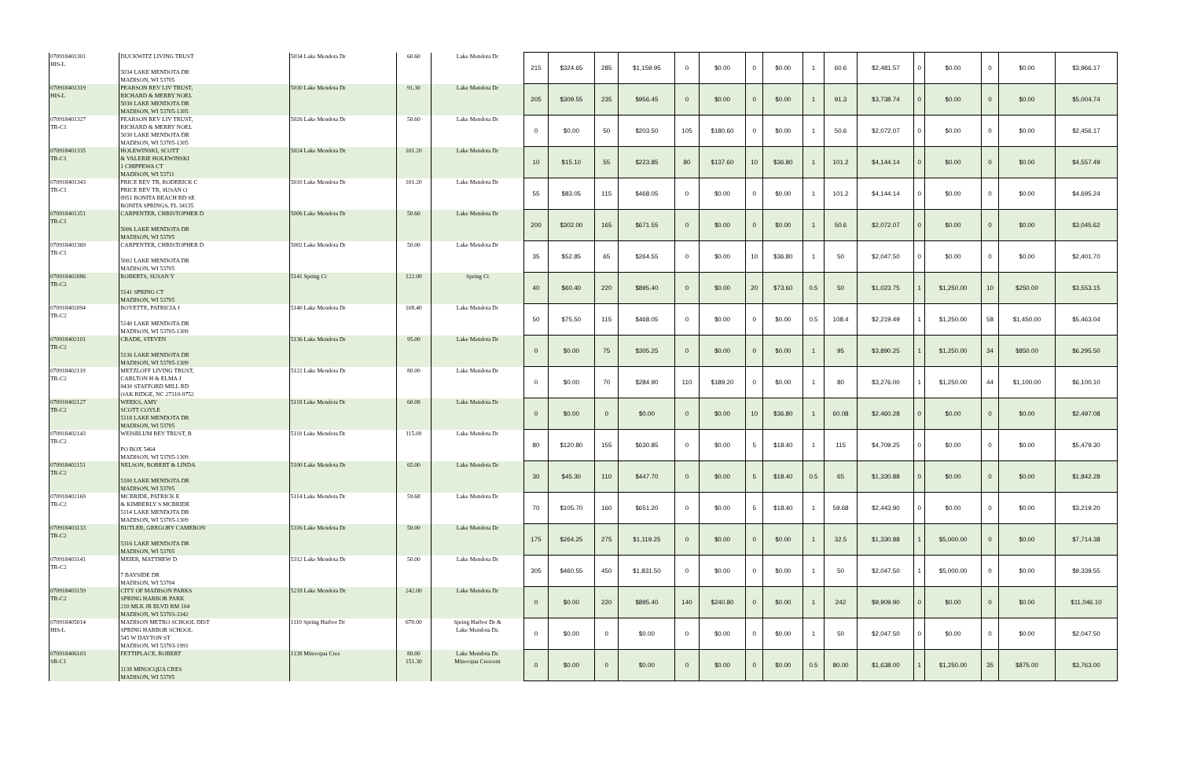| 070918401301 HIS-L | DUCKWITZ LIVING TRUST 5034 LAKE MENDOTA DR MADISON, WI 53705 | 5034 Lake Mendota Dr | 60.60 | Lake Mendota Dr | 215 | $324.65 | 285 | $1,159.95 | 0 | $0.00 | 0 | $0.00 | 1 | 60.6 | $2,481.57 | 0 | $0.00 | 0 | $0.00 | $3,966.17 |
| 070918401319 HIS-L | PEARSON REV LIV TRUST, RICHARD & MERRY NOEL 5030 LAKE MENDOTA DR MADISON, WI 53705-1305 | 5030 Lake Mendota Dr | 91.30 | Lake Mendota Dr | 205 | $309.55 | 235 | $956.45 | 0 | $0.00 | 0 | $0.00 | 1 | 91.3 | $3,738.74 | 0 | $0.00 | 0 | $0.00 | $5,004.74 |
| 070918401327 TR-C1 | PEARSON REV LIV TRUST, RICHARD & MERRY NOEL 5030 LAKE MENDOTA DR MADISON, WI 53705-1305 | 5026 Lake Mendota Dr | 50.60 | Lake Mendota Dr | 0 | $0.00 | 50 | $203.50 | 105 | $180.60 | 0 | $0.00 | 1 | 50.6 | $2,072.07 | 0 | $0.00 | 0 | $0.00 | $2,456.17 |
| 070918401335 TR-C1 | HOLEWINSKI, SCOTT & VALERIE HOLEWINSKI 1 CHIPPEWA CT MADISON, WI 53711 | 5024 Lake Mendota Dr | 101.20 | Lake Mendota Dr | 10 | $15.10 | 55 | $223.85 | 80 | $137.60 | 10 | $36.80 | 1 | 101.2 | $4,144.14 | 0 | $0.00 | 0 | $0.00 | $4,557.49 |
| 070918401343 TR-C1 | PRICE REV TR, RODERICK C PRICE REV TR, SUSAN O 8951 BONITA BEACH RD SE BONITA SPRINGS, FL 34135 | 5010 Lake Mendota Dr | 101.20 | Lake Mendota Dr | 55 | $83.05 | 115 | $468.05 | 0 | $0.00 | 0 | $0.00 | 1 | 101.2 | $4,144.14 | 0 | $0.00 | 0 | $0.00 | $4,695.24 |
| 070918401351 TR-C1 | CARPENTER, CHRISTOPHER D 5006 LAKE MENDOTA DR MADISON, WI 53705 | 5006 Lake Mendota Dr | 50.60 | Lake Mendota Dr | 200 | $302.00 | 165 | $671.55 | 0 | $0.00 | 0 | $0.00 | 1 | 50.6 | $2,072.07 | 0 | $0.00 | 0 | $0.00 | $3,045.62 |
| 070918401369 TR-C1 | CARPENTER, CHRISTOPHER D 5002 LAKE MENDOTA DR MADISON, WI 53705 | 5002 Lake Mendota Dr | 50.00 | Lake Mendota Dr | 35 | $52.85 | 65 | $264.55 | 0 | $0.00 | 10 | $36.80 | 1 | 50 | $2,047.50 | 0 | $0.00 | 0 | $0.00 | $2,401.70 |
| 070918402086 TR-C2 | ROBERTS, SUSAN Y 5141 SPRING CT MADISON, WI 53705 | 5141 Spring Ct | 122.00 | Spring Ct | 40 | $60.40 | 220 | $895.40 | 0 | $0.00 | 20 | $73.60 | 0.5 | 50 | $1,023.75 | 1 | $1,250.00 | 10 | $250.00 | $3,553.15 |
| 070918402094 TR-C2 | BOYETTE, PATRICIA J 5140 LAKE MENDOTA DR MADISON, WI 53705-1309 | 5140 Lake Mendota Dr | 108.40 | Lake Mendota Dr | 50 | $75.50 | 115 | $468.05 | 0 | $0.00 | 0 | $0.00 | 0.5 | 108.4 | $2,219.49 | 1 | $1,250.00 | 58 | $1,450.00 | $5,463.04 |
| 070918402101 TR-C2 | CRADE, STEVEN 5136 LAKE MENDOTA DR MADISON, WI 53705-1309 | 5136 Lake Mendota Dr | 95.00 | Lake Mendota Dr | 0 | $0.00 | 75 | $305.25 | 0 | $0.00 | 0 | $0.00 | 1 | 95 | $3,890.25 | 1 | $1,250.00 | 34 | $850.00 | $6,295.50 |
| 070918402119 TR-C2 | METZLOFF LIVING TRUST, CARLTON H & ELMA J 8430 STAFFORD MILL RD OAK RIDGE, NC 27310-9752 | 5122 Lake Mendota Dr | 80.00 | Lake Mendota Dr | 0 | $0.00 | 70 | $284.90 | 110 | $189.20 | 0 | $0.00 | 1 | 80 | $3,276.00 | 1 | $1,250.00 | 44 | $1,100.00 | $6,100.10 |
| 070918402127 TR-C2 | WEEKS, AMY SCOTT COYLE 5118 LAKE MENDOTA DR MADISON, WI 53705 | 5118 Lake Mendota Dr | 60.08 | Lake Mendota Dr | 0 | $0.00 | 0 | $0.00 | 0 | $0.00 | 10 | $36.80 | 1 | 60.08 | $2,460.28 | 0 | $0.00 | 0 | $0.00 | $2,497.08 |
| 070918402143 TR-C2 | WEISBLUM REV TRUST, B PO BOX 5464 MADISON, WI 53705-1309 | 5110 Lake Mendota Dr | 115.00 | Lake Mendota Dr | 80 | $120.80 | 155 | $630.85 | 0 | $0.00 | 5 | $18.40 | 1 | 115 | $4,709.25 | 0 | $0.00 | 0 | $0.00 | $5,479.30 |
| 070918402151 TR-C2 | NELSON, ROBERT & LINDA 5100 LAKE MENDOTA DR MADISON, WI 53705 | 5100 Lake Mendota Dr | 65.00 | Lake Mendota Dr | 30 | $45.30 | 110 | $447.70 | 0 | $0.00 | 5 | $18.40 | 0.5 | 65 | $1,330.88 | 0 | $0.00 | 0 | $0.00 | $1,842.28 |
| 070918402169 TR-C2 | MCBRIDE, PATRICK E & KIMBERLY S MCBRIDE 5114 LAKE MENDOTA DR MADISON, WI 53705-1309 | 5114 Lake Mendota Dr | 59.68 | Lake Mendota Dr | 70 | $105.70 | 160 | $651.20 | 0 | $0.00 | 5 | $18.40 | 1 | 59.68 | $2,443.90 | 0 | $0.00 | 0 | $0.00 | $3,219.20 |
| 070918403133 TR-C2 | BUTLER, GREGORY CAMERON 5316 LAKE MENDOTA DR MADISON, WI 53705 | 5316 Lake Mendota Dr | 50.00 | Lake Mendota Dr | 175 | $264.25 | 275 | $1,119.25 | 0 | $0.00 | 0 | $0.00 | 1 | 32.5 | $1,330.88 | 1 | $5,000.00 | 0 | $0.00 | $7,714.38 |
| 070918403141 TR-C2 | MEIER, MATTHEW D 7 BAYSIDE DR MADISON, WI 53704 | 5312 Lake Mendota Dr | 50.00 | Lake Mendota Dr | 305 | $460.55 | 450 | $1,831.50 | 0 | $0.00 | 0 | $0.00 | 1 | 50 | $2,047.50 | 1 | $5,000.00 | 0 | $0.00 | $9,339.55 |
| 070918403159 TR-C2 | CITY OF MADISON PARKS SPRING HARBOR PARK 210 MLK JR BLVD RM 104 MADISON, WI 53703-3342 | 5218 Lake Mendota Dr | 242.00 | Lake Mendota Dr | 0 | $0.00 | 220 | $895.40 | 140 | $240.80 | 0 | $0.00 | 1 | 242 | $9,909.90 | 0 | $0.00 | 0 | $0.00 | $11,046.10 |
| 070918405014 HIS-L | MADISON METRO SCHOOL DIST SPRING HARBOR SCHOOL 545 W DAYTON ST MADISON, WI 53703-1991 | 1110 Spring Harbor Dr | 670.00 | Spring Harbor Dr & Lake Mendota Dr. | 0 | $0.00 | 0 | $0.00 | 0 | $0.00 | 0 | $0.00 | 1 | 50 | $2,047.50 | 0 | $0.00 | 0 | $0.00 | $2,047.50 |
| 070918406103 SR-C1 | FETTIPLACE, ROBERT 1138 MINOCQUA CRES MADISON, WI 53705 | 1138 Minocqua Cres | 80.00 151.30 | Lake Mendota Dr. Minocqua Crescent | 0 | $0.00 | 0 | $0.00 | 0 | $0.00 | 0 | $0.00 | 0.5 | 80.00 | $1,638.00 | 1 | $1,250.00 | 35 | $875.00 | $3,763.00 |